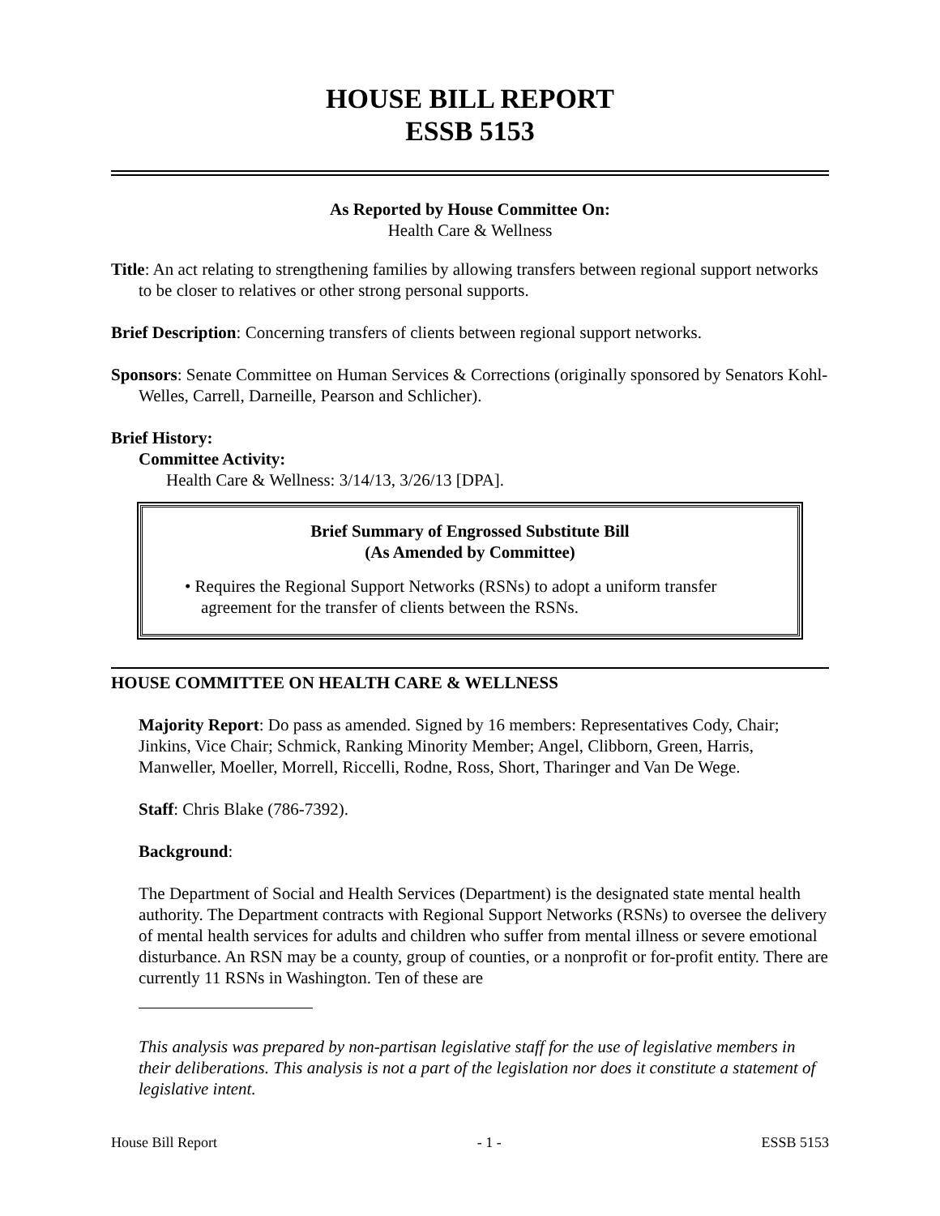HOUSE BILL REPORT
ESSB 5153
As Reported by House Committee On:
Health Care & Wellness
Title: An act relating to strengthening families by allowing transfers between regional support networks to be closer to relatives or other strong personal supports.
Brief Description: Concerning transfers of clients between regional support networks.
Sponsors: Senate Committee on Human Services & Corrections (originally sponsored by Senators Kohl-Welles, Carrell, Darneille, Pearson and Schlicher).
Brief History:
Committee Activity:
Health Care & Wellness: 3/14/13, 3/26/13 [DPA].
Brief Summary of Engrossed Substitute Bill
(As Amended by Committee)
• Requires the Regional Support Networks (RSNs) to adopt a uniform transfer agreement for the transfer of clients between the RSNs.
HOUSE COMMITTEE ON HEALTH CARE & WELLNESS
Majority Report: Do pass as amended. Signed by 16 members: Representatives Cody, Chair; Jinkins, Vice Chair; Schmick, Ranking Minority Member; Angel, Clibborn, Green, Harris, Manweller, Moeller, Morrell, Riccelli, Rodne, Ross, Short, Tharinger and Van De Wege.
Staff: Chris Blake (786-7392).
Background:
The Department of Social and Health Services (Department) is the designated state mental health authority. The Department contracts with Regional Support Networks (RSNs) to oversee the delivery of mental health services for adults and children who suffer from mental illness or severe emotional disturbance. An RSN may be a county, group of counties, or a nonprofit or for-profit entity. There are currently 11 RSNs in Washington. Ten of these are
This analysis was prepared by non-partisan legislative staff for the use of legislative members in their deliberations. This analysis is not a part of the legislation nor does it constitute a statement of legislative intent.
House Bill Report - 1 - ESSB 5153